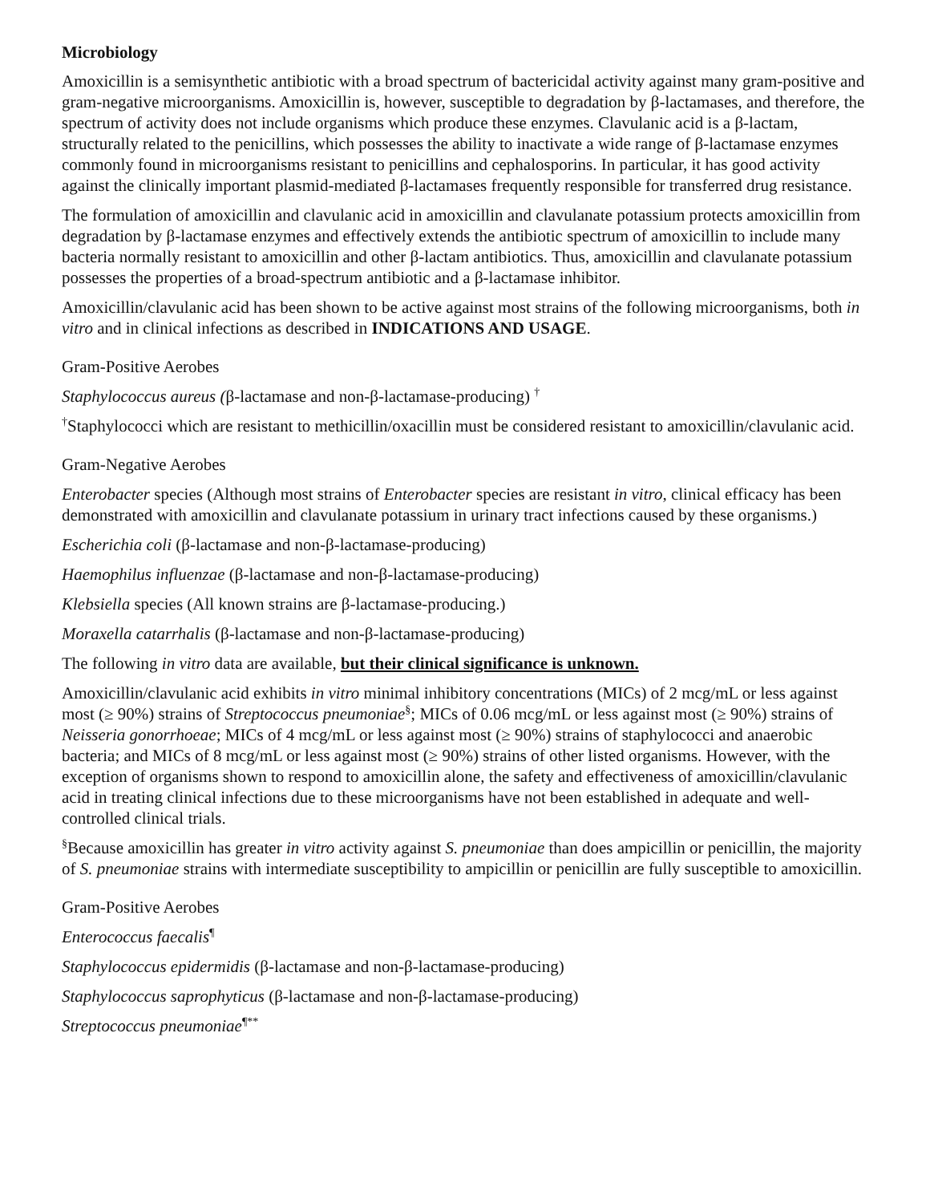Microbiology
Amoxicillin is a semisynthetic antibiotic with a broad spectrum of bactericidal activity against many gram-positive and gram-negative microorganisms. Amoxicillin is, however, susceptible to degradation by β-lactamases, and therefore, the spectrum of activity does not include organisms which produce these enzymes. Clavulanic acid is a β-lactam, structurally related to the penicillins, which possesses the ability to inactivate a wide range of β-lactamase enzymes commonly found in microorganisms resistant to penicillins and cephalosporins. In particular, it has good activity against the clinically important plasmid-mediated β-lactamases frequently responsible for transferred drug resistance.
The formulation of amoxicillin and clavulanic acid in amoxicillin and clavulanate potassium protects amoxicillin from degradation by β-lactamase enzymes and effectively extends the antibiotic spectrum of amoxicillin to include many bacteria normally resistant to amoxicillin and other β-lactam antibiotics. Thus, amoxicillin and clavulanate potassium possesses the properties of a broad-spectrum antibiotic and a β-lactamase inhibitor.
Amoxicillin/clavulanic acid has been shown to be active against most strains of the following microorganisms, both in vitro and in clinical infections as described in INDICATIONS AND USAGE.
Gram-Positive Aerobes
Staphylococcus aureus (β-lactamase and non-β-lactamase-producing) <sup>†</sup>
<sup>†</sup> Staphylococci which are resistant to methicillin/oxacillin must be considered resistant to amoxicillin/clavulanic acid.
Gram-Negative Aerobes
Enterobacter species (Although most strains of Enterobacter species are resistant in vitro, clinical efficacy has been demonstrated with amoxicillin and clavulanate potassium in urinary tract infections caused by these organisms.)
Escherichia coli (β-lactamase and non-β-lactamase-producing)
Haemophilus influenzae (β-lactamase and non-β-lactamase-producing)
Klebsiella species (All known strains are β-lactamase-producing.)
Moraxella catarrhalis (β-lactamase and non-β-lactamase-producing)
The following in vitro data are available, but their clinical significance is unknown.
Amoxicillin/clavulanic acid exhibits in vitro minimal inhibitory concentrations (MICs) of 2 mcg/mL or less against most (≥ 90%) strains of Streptococcus pneumoniae<sup>§</sup>; MICs of 0.06 mcg/mL or less against most (≥ 90%) strains of Neisseria gonorrhoeae; MICs of 4 mcg/mL or less against most (≥ 90%) strains of staphylococci and anaerobic bacteria; and MICs of 8 mcg/mL or less against most (≥ 90%) strains of other listed organisms. However, with the exception of organisms shown to respond to amoxicillin alone, the safety and effectiveness of amoxicillin/clavulanic acid in treating clinical infections due to these microorganisms have not been established in adequate and well-controlled clinical trials.
<sup>§</sup> Because amoxicillin has greater in vitro activity against S. pneumoniae than does ampicillin or penicillin, the majority of S. pneumoniae strains with intermediate susceptibility to ampicillin or penicillin are fully susceptible to amoxicillin.
Gram-Positive Aerobes
Enterococcus faecalis<sup>¶</sup>
Staphylococcus epidermidis (β-lactamase and non-β-lactamase-producing)
Staphylococcus saprophyticus (β-lactamase and non-β-lactamase-producing)
Streptococcus pneumoniae<sup>¶**</sup>